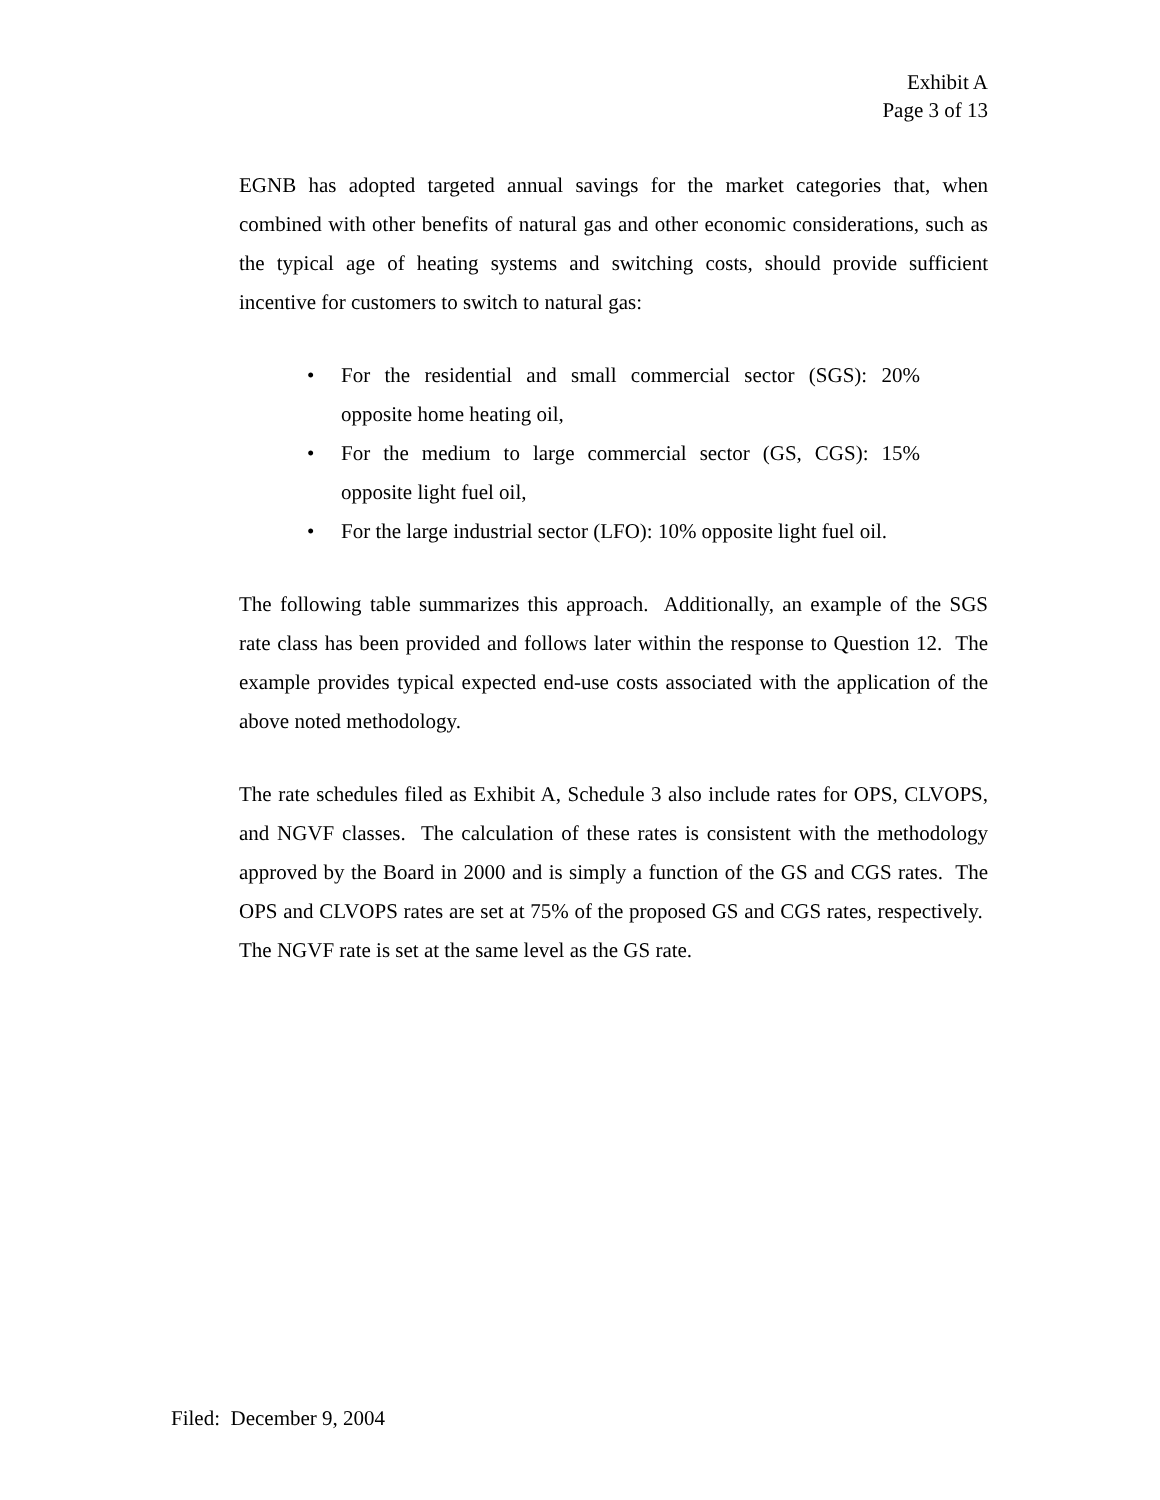Exhibit A
Page 3 of 13
EGNB has adopted targeted annual savings for the market categories that, when combined with other benefits of natural gas and other economic considerations, such as the typical age of heating systems and switching costs, should provide sufficient incentive for customers to switch to natural gas:
• For the residential and small commercial sector (SGS): 20% opposite home heating oil,
• For the medium to large commercial sector (GS, CGS): 15% opposite light fuel oil,
• For the large industrial sector (LFO): 10% opposite light fuel oil.
The following table summarizes this approach. Additionally, an example of the SGS rate class has been provided and follows later within the response to Question 12. The example provides typical expected end-use costs associated with the application of the above noted methodology.
The rate schedules filed as Exhibit A, Schedule 3 also include rates for OPS, CLVOPS, and NGVF classes. The calculation of these rates is consistent with the methodology approved by the Board in 2000 and is simply a function of the GS and CGS rates. The OPS and CLVOPS rates are set at 75% of the proposed GS and CGS rates, respectively. The NGVF rate is set at the same level as the GS rate.
Filed: December 9, 2004